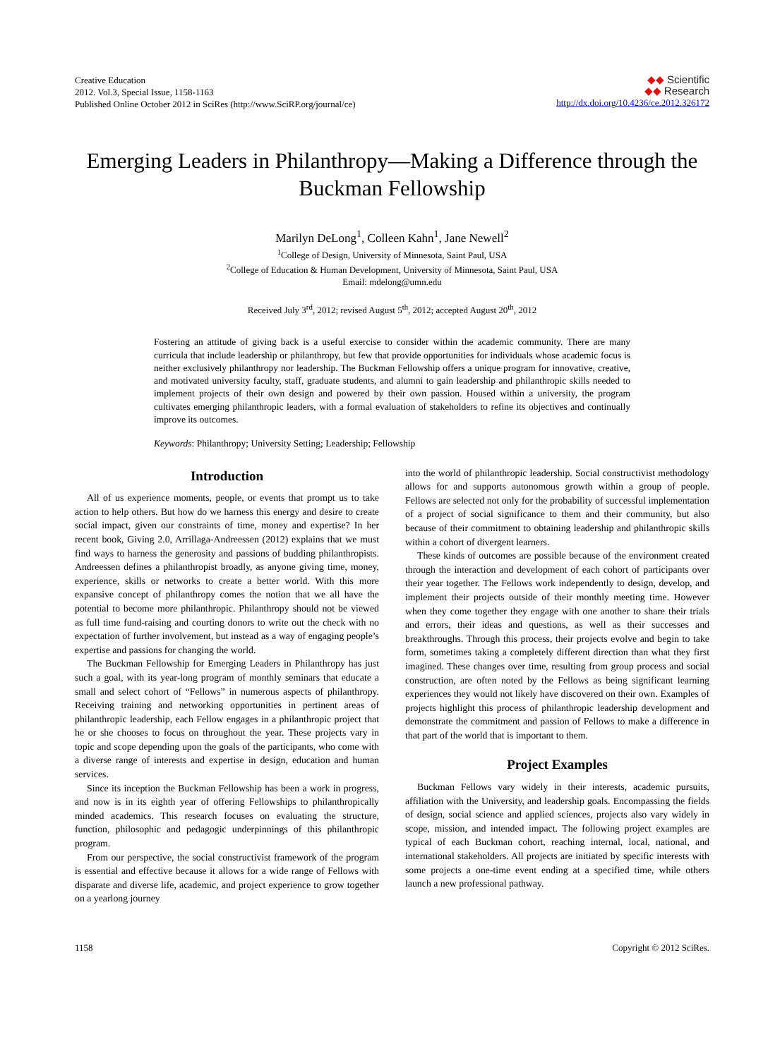Creative Education
2012. Vol.3, Special Issue, 1158-1163
Published Online October 2012 in SciRes (http://www.SciRP.org/journal/ce)
◆◆ Scientific
◆◆ Research
http://dx.doi.org/10.4236/ce.2012.326172
Emerging Leaders in Philanthropy—Making a Difference through the Buckman Fellowship
Marilyn DeLong<sup>1</sup>, Colleen Kahn<sup>1</sup>, Jane Newell<sup>2</sup>
<sup>1</sup> College of Design, University of Minnesota, Saint Paul, USA
<sup>2</sup> College of Education & Human Development, University of Minnesota, Saint Paul, USA
Email: mdelong@umn.edu
Received July 3<sup>rd</sup>, 2012; revised August 5<sup>th</sup>, 2012; accepted August 20<sup>th</sup>, 2012
Fostering an attitude of giving back is a useful exercise to consider within the academic community. There are many curricula that include leadership or philanthropy, but few that provide opportunities for individuals whose academic focus is neither exclusively philanthropy nor leadership. The Buckman Fellowship offers a unique program for innovative, creative, and motivated university faculty, staff, graduate students, and alumni to gain leadership and philanthropic skills needed to implement projects of their own design and powered by their own passion. Housed within a university, the program cultivates emerging philanthropic leaders, with a formal evaluation of stakeholders to refine its objectives and continually improve its outcomes.
Keywords: Philanthropy; University Setting; Leadership; Fellowship
Introduction
All of us experience moments, people, or events that prompt us to take action to help others. But how do we harness this energy and desire to create social impact, given our constraints of time, money and expertise? In her recent book, Giving 2.0, Arrillaga-Andreessen (2012) explains that we must find ways to harness the generosity and passions of budding philanthropists. Andreessen defines a philanthropist broadly, as anyone giving time, money, experience, skills or networks to create a better world. With this more expansive concept of philanthropy comes the notion that we all have the potential to become more philanthropic. Philanthropy should not be viewed as full time fund-raising and courting donors to write out the check with no expectation of further involvement, but instead as a way of engaging people’s expertise and passions for changing the world.
The Buckman Fellowship for Emerging Leaders in Philanthropy has just such a goal, with its year-long program of monthly seminars that educate a small and select cohort of “Fellows” in numerous aspects of philanthropy. Receiving training and networking opportunities in pertinent areas of philanthropic leadership, each Fellow engages in a philanthropic project that he or she chooses to focus on throughout the year. These projects vary in topic and scope depending upon the goals of the participants, who come with a diverse range of interests and expertise in design, education and human services.
Since its inception the Buckman Fellowship has been a work in progress, and now is in its eighth year of offering Fellowships to philanthropically minded academics. This research focuses on evaluating the structure, function, philosophic and pedagogic underpinnings of this philanthropic program.
From our perspective, the social constructivist framework of the program is essential and effective because it allows for a wide range of Fellows with disparate and diverse life, academic, and project experience to grow together on a yearlong journey
into the world of philanthropic leadership. Social constructivist methodology allows for and supports autonomous growth within a group of people. Fellows are selected not only for the probability of successful implementation of a project of social significance to them and their community, but also because of their commitment to obtaining leadership and philanthropic skills within a cohort of divergent learners.
These kinds of outcomes are possible because of the environment created through the interaction and development of each cohort of participants over their year together. The Fellows work independently to design, develop, and implement their projects outside of their monthly meeting time. However when they come together they engage with one another to share their trials and errors, their ideas and questions, as well as their successes and breakthroughs. Through this process, their projects evolve and begin to take form, sometimes taking a completely different direction than what they first imagined. These changes over time, resulting from group process and social construction, are often noted by the Fellows as being significant learning experiences they would not likely have discovered on their own. Examples of projects highlight this process of philanthropic leadership development and demonstrate the commitment and passion of Fellows to make a difference in that part of the world that is important to them.
Project Examples
Buckman Fellows vary widely in their interests, academic pursuits, affiliation with the University, and leadership goals. Encompassing the fields of design, social science and applied sciences, projects also vary widely in scope, mission, and intended impact. The following project examples are typical of each Buckman cohort, reaching internal, local, national, and international stakeholders. All projects are initiated by specific interests with some projects a one-time event ending at a specified time, while others launch a new professional pathway.
1158 Copyright © 2012 SciRes.